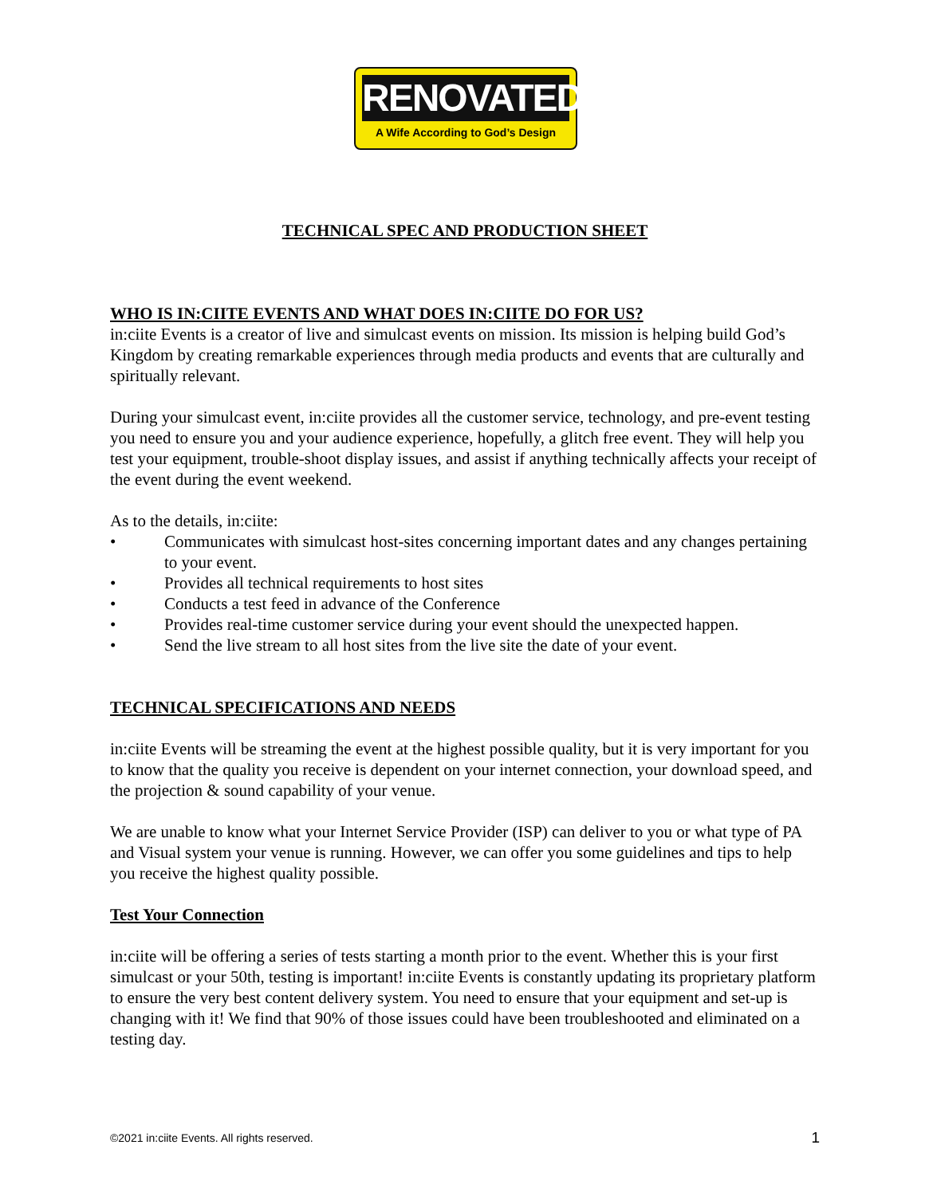RENOVATED
A Wife According to God’s Design
TECHNICAL SPEC AND PRODUCTION SHEET
WHO IS IN:CIITE EVENTS AND WHAT DOES IN:CIITE DO FOR US?
in:ciite Events is a creator of live and simulcast events on mission. Its mission is helping build God’s Kingdom by creating remarkable experiences through media products and events that are culturally and spiritually relevant.
During your simulcast event, in:ciite provides all the customer service, technology, and pre-event testing you need to ensure you and your audience experience, hopefully, a glitch free event. They will help you test your equipment, trouble-shoot display issues, and assist if anything technically affects your receipt of the event during the event weekend.
As to the details, in:ciite:
• Communicates with simulcast host-sites concerning important dates and any changes pertaining to your event.
• Provides all technical requirements to host sites
• Conducts a test feed in advance of the Conference
• Provides real-time customer service during your event should the unexpected happen.
• Send the live stream to all host sites from the live site the date of your event.
TECHNICAL SPECIFICATIONS AND NEEDS
in:ciite Events will be streaming the event at the highest possible quality, but it is very important for you to know that the quality you receive is dependent on your internet connection, your download speed, and the projection & sound capability of your venue.
We are unable to know what your Internet Service Provider (ISP) can deliver to you or what type of PA and Visual system your venue is running. However, we can offer you some guidelines and tips to help you receive the highest quality possible.
Test Your Connection
in:ciite will be offering a series of tests starting a month prior to the event. Whether this is your first simulcast or your 50th, testing is important! in:ciite Events is constantly updating its proprietary platform to ensure the very best content delivery system. You need to ensure that your equipment and set-up is changing with it! We find that 90% of those issues could have been troubleshooted and eliminated on a testing day.
©2021 in:ciite Events. All rights reserved. 1